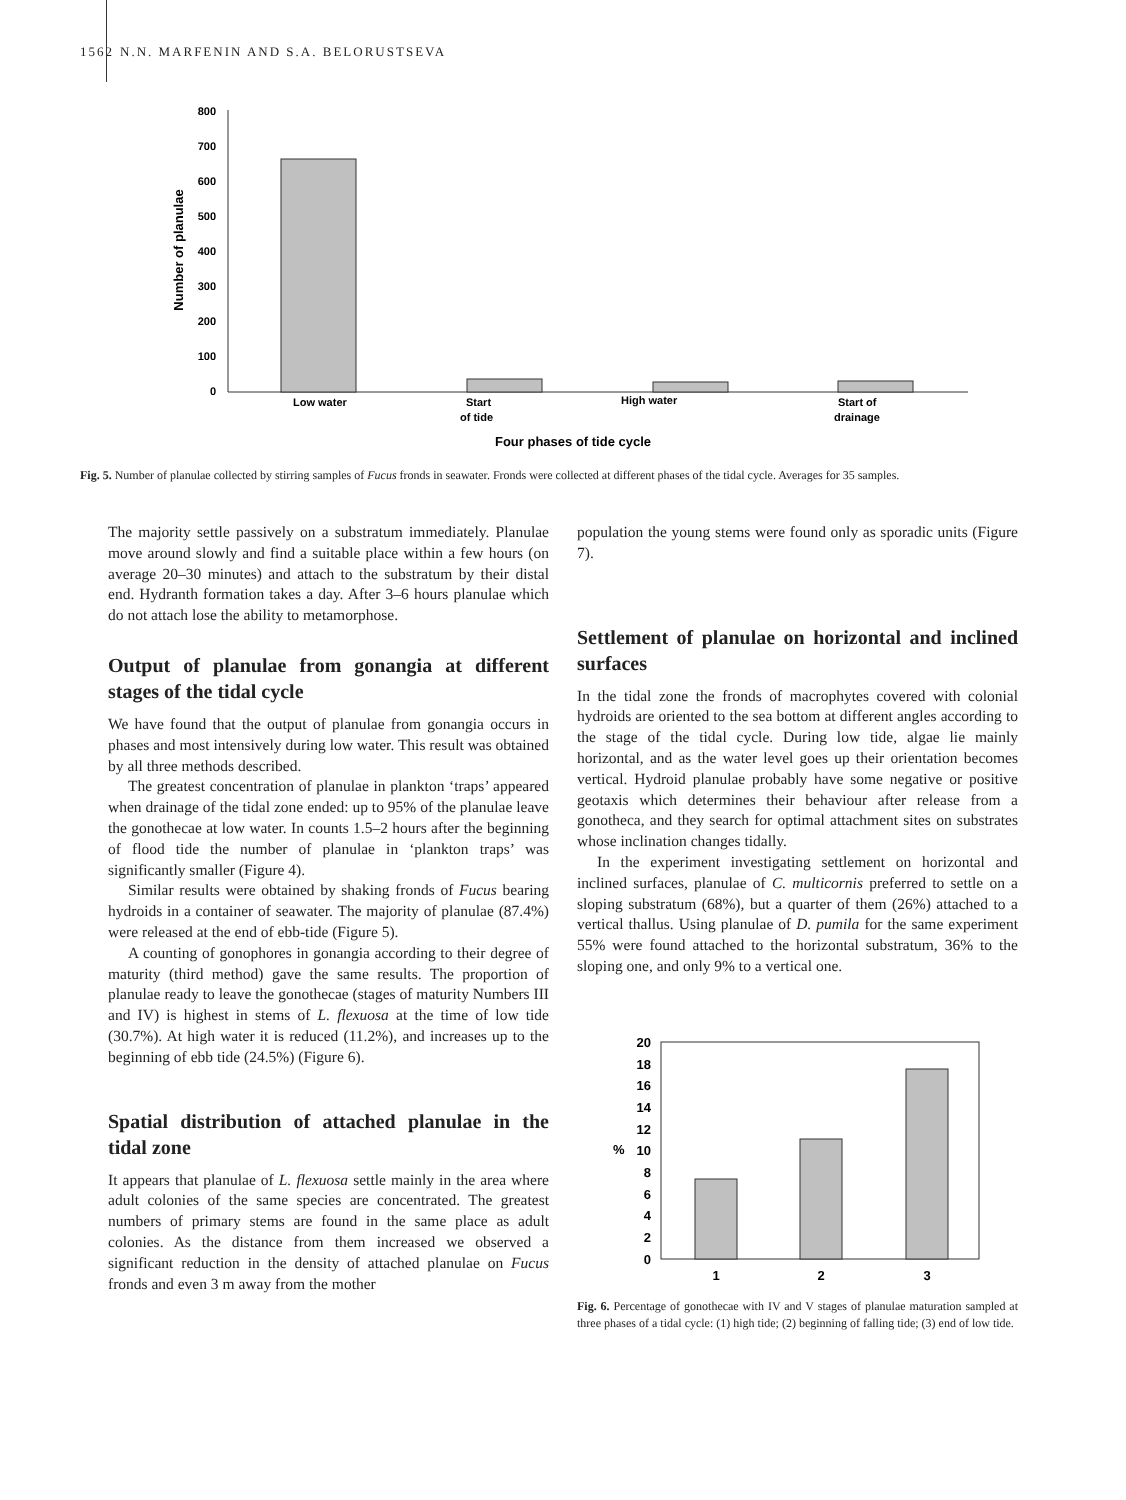1562
N.N. MARFENIN AND S.A. BELORUSTSEVA
800
700
600
500
400
300
200
100
0
Number of planulae
Low water
Start
of tide
High water
Start of
drainage
Four phases of tide cycle
Fig. 5. Number of planulae collected by stirring samples of Fucus fronds in seawater. Fronds were collected at different phases of the tidal cycle. Averages for 35 samples.
The majority settle passively on a substratum immediately. Planulae move around slowly and find a suitable place within a few hours (on average 20–30 minutes) and attach to the substratum by their distal end. Hydranth formation takes a day. After 3–6 hours planulae which do not attach lose the ability to metamorphose.
Output of planulae from gonangia at different stages of the tidal cycle
We have found that the output of planulae from gonangia occurs in phases and most intensively during low water. This result was obtained by all three methods described.
The greatest concentration of planulae in plankton ‘traps’ appeared when drainage of the tidal zone ended: up to 95% of the planulae leave the gonothecae at low water. In counts 1.5–2 hours after the beginning of flood tide the number of planulae in ‘plankton traps’ was significantly smaller (Figure 4).
Similar results were obtained by shaking fronds of Fucus bearing hydroids in a container of seawater. The majority of planulae (87.4%) were released at the end of ebb-tide (Figure 5).
A counting of gonophores in gonangia according to their degree of maturity (third method) gave the same results. The proportion of planulae ready to leave the gonothecae (stages of maturity Numbers III and IV) is highest in stems of L. flexuosa at the time of low tide (30.7%). At high water it is reduced (11.2%), and increases up to the beginning of ebb tide (24.5%) (Figure 6).
Spatial distribution of attached planulae in the tidal zone
It appears that planulae of L. flexuosa settle mainly in the area where adult colonies of the same species are concentrated. The greatest numbers of primary stems are found in the same place as adult colonies. As the distance from them increased we observed a significant reduction in the density of attached planulae on Fucus fronds and even 3 m away from the mother
population the young stems were found only as sporadic units (Figure 7).
Settlement of planulae on horizontal and inclined surfaces
In the tidal zone the fronds of macrophytes covered with colonial hydroids are oriented to the sea bottom at different angles according to the stage of the tidal cycle. During low tide, algae lie mainly horizontal, and as the water level goes up their orientation becomes vertical. Hydroid planulae probably have some negative or positive geotaxis which determines their behaviour after release from a gonotheca, and they search for optimal attachment sites on substrates whose inclination changes tidally.
In the experiment investigating settlement on horizontal and inclined surfaces, planulae of C. multicornis preferred to settle on a sloping substratum (68%), but a quarter of them (26%) attached to a vertical thallus. Using planulae of D. pumila for the same experiment 55% were found attached to the horizontal substratum, 36% to the sloping one, and only 9% to a vertical one.
20
18
16
14
12
10
%
8
6
4
2
0
1
2
3
Fig. 6. Percentage of gonothecae with IV and V stages of planulae maturation sampled at three phases of a tidal cycle: (1) high tide; (2) beginning of falling tide; (3) end of low tide.